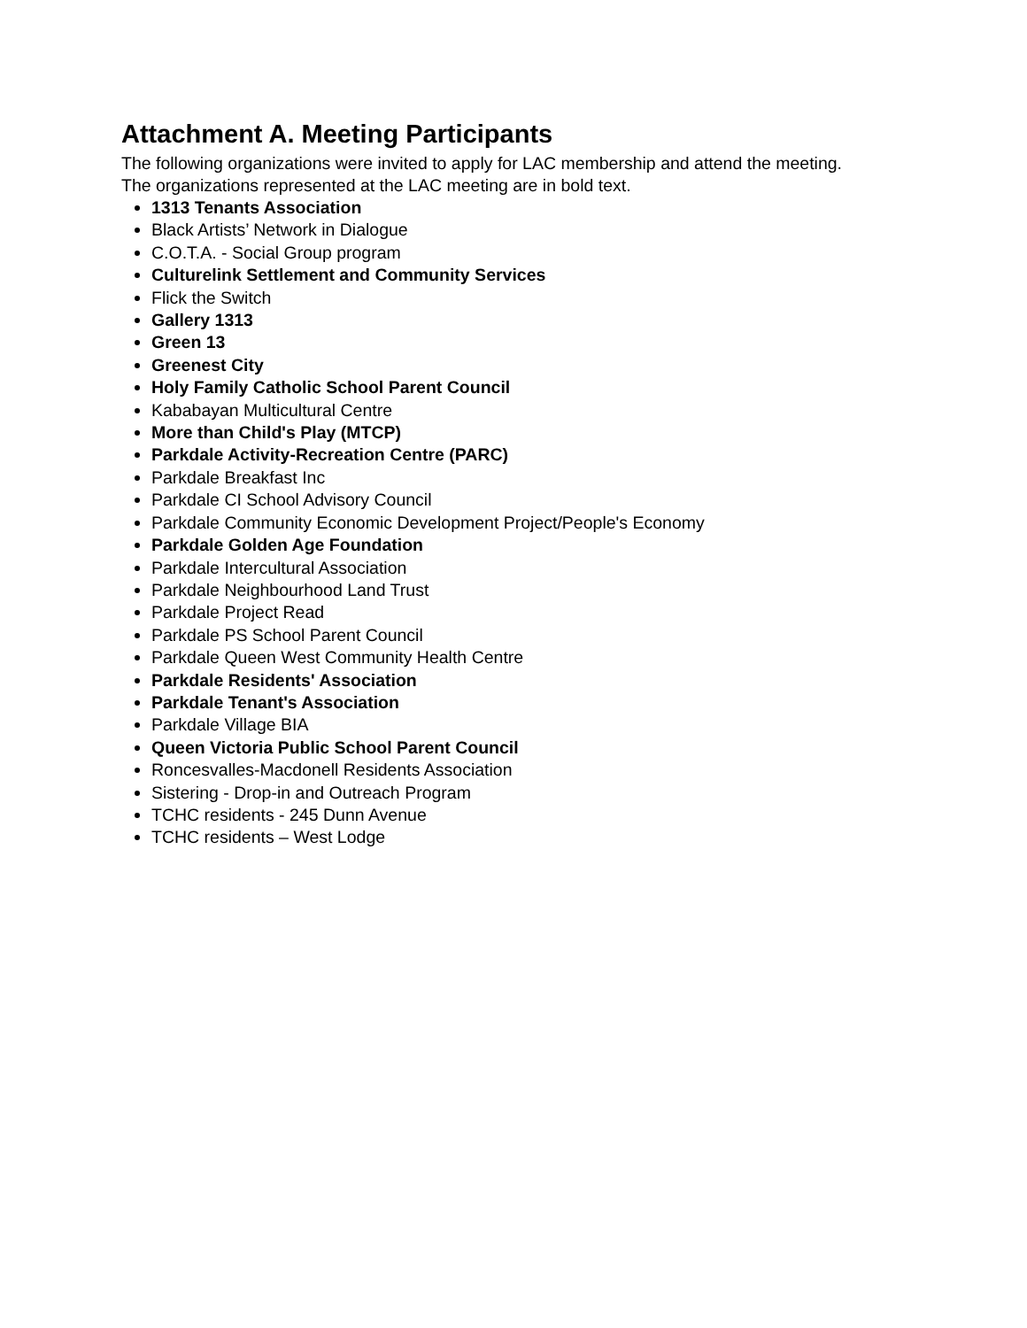Attachment A. Meeting Participants
The following organizations were invited to apply for LAC membership and attend the meeting.
The organizations represented at the LAC meeting are in bold text.
1313 Tenants Association
Black Artists’ Network in Dialogue
C.O.T.A. - Social Group program
Culturelink Settlement and Community Services
Flick the Switch
Gallery 1313
Green 13
Greenest City
Holy Family Catholic School Parent Council
Kababayan Multicultural Centre
More than Child's Play (MTCP)
Parkdale Activity-Recreation Centre (PARC)
Parkdale Breakfast Inc
Parkdale CI School Advisory Council
Parkdale Community Economic Development Project/People's Economy
Parkdale Golden Age Foundation
Parkdale Intercultural Association
Parkdale Neighbourhood Land Trust
Parkdale Project Read
Parkdale PS School Parent Council
Parkdale Queen West Community Health Centre
Parkdale Residents' Association
Parkdale Tenant's Association
Parkdale Village BIA
Queen Victoria Public School Parent Council
Roncesvalles-Macdonell Residents Association
Sistering - Drop-in and Outreach Program
TCHC residents - 245 Dunn Avenue
TCHC residents – West Lodge